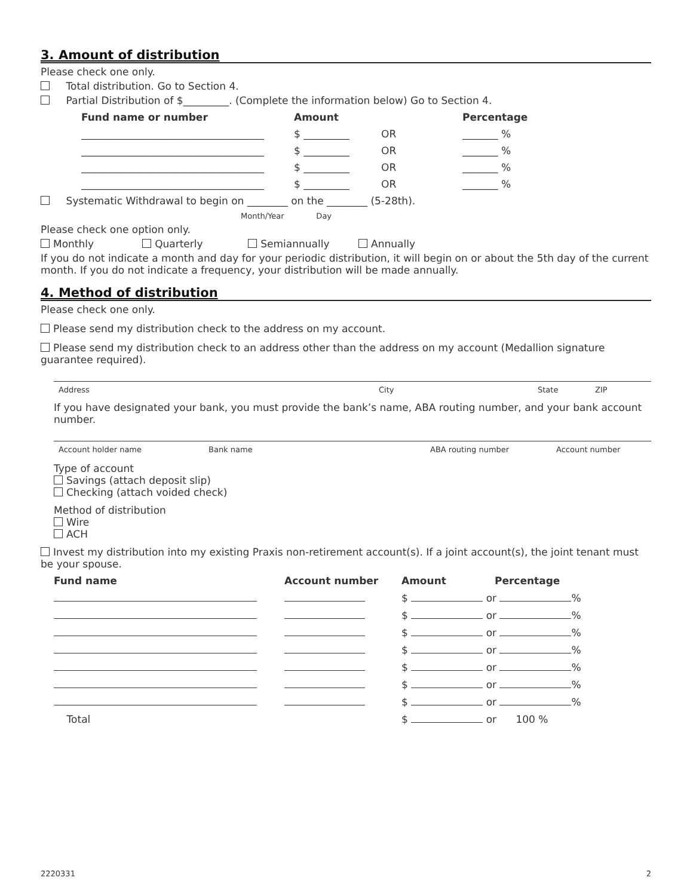3. Amount of distribution
Please check one only.
Total distribution. Go to Section 4.
Partial Distribution of $_________. (Complete the information below) Go to Section 4.
| Fund name or number | Amount | | Percentage |
| --- | --- | --- | --- |
| ____________________________________ | $ _________ | OR | _______ % |
| ____________________________________ | $ _________ | OR | _______ % |
| ____________________________________ | $ _________ | OR | _______ % |
| ____________________________________ | $ _________ | OR | _______ % |
Systematic Withdrawal to begin on ________ on the ________ (5-28th).
Month/Year Day
Please check one option only.
Monthly Quarterly Semiannually Annually
If you do not indicate a month and day for your periodic distribution, it will begin on or about the 5th day of the current month. If you do not indicate a frequency, your distribution will be made annually.
4. Method of distribution
Please check one only.
Please send my distribution check to the address on my account.
Please send my distribution check to an address other than the address on my account (Medallion signature guarantee required).
| Address | City | State | ZIP |
If you have designated your bank, you must provide the bank’s name, ABA routing number, and your bank account number.
| Account holder name | Bank name | ABA routing number | Account number |
Type of account
Savings (attach deposit slip)
Checking (attach voided check)
Method of distribution
Wire
ACH
Invest my distribution into my existing Praxis non-retirement account(s). If a joint account(s), the joint tenant must be your spouse.
| Fund name | Account number | Amount | Percentage |
| --- | --- | --- | --- |
| | | $ or % | |
| | | $ or % | |
| | | $ or % | |
| | | $ or % | |
| | | $ or % | |
| | | $ or % | |
| | | $ or % | |
| Total | | $ or 100 % | |
2220331 2